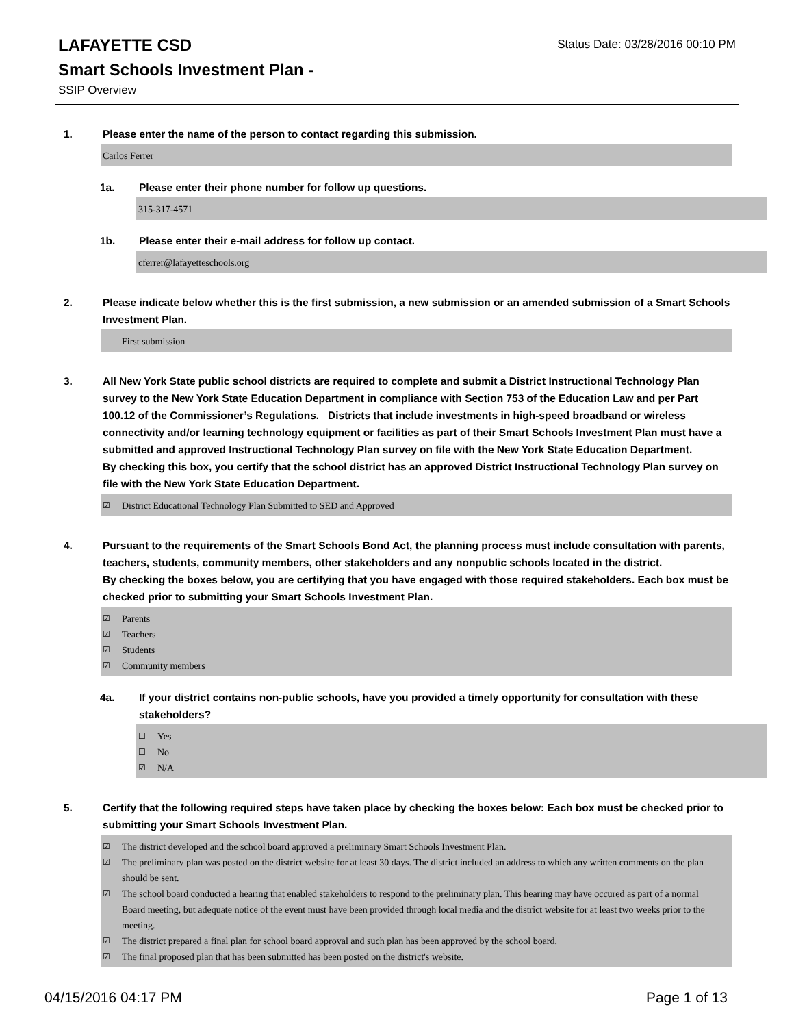Status Date: 03/28/2016 00:10 PM
LAFAYETTE CSD
Smart Schools Investment Plan -
SSIP Overview
1. Please enter the name of the person to contact regarding this submission.
Carlos Ferrer
1a. Please enter their phone number for follow up questions.
315-317-4571
1b. Please enter their e-mail address for follow up contact.
cferrer@lafayetteschools.org
2. Please indicate below whether this is the first submission, a new submission or an amended submission of a Smart Schools Investment Plan.
First submission
3. All New York State public school districts are required to complete and submit a District Instructional Technology Plan survey to the New York State Education Department in compliance with Section 753 of the Education Law and per Part 100.12 of the Commissioner’s Regulations. Districts that include investments in high-speed broadband or wireless connectivity and/or learning technology equipment or facilities as part of their Smart Schools Investment Plan must have a submitted and approved Instructional Technology Plan survey on file with the New York State Education Department.
By checking this box, you certify that the school district has an approved District Instructional Technology Plan survey on file with the New York State Education Department.
☑ District Educational Technology Plan Submitted to SED and Approved
4. Pursuant to the requirements of the Smart Schools Bond Act, the planning process must include consultation with parents, teachers, students, community members, other stakeholders and any nonpublic schools located in the district.
By checking the boxes below, you are certifying that you have engaged with those required stakeholders. Each box must be checked prior to submitting your Smart Schools Investment Plan.
☑ Parents
☑ Teachers
☑ Students
☑ Community members
4a. If your district contains non-public schools, have you provided a timely opportunity for consultation with these stakeholders?
☐ Yes
☐ No
☑ N/A
5. Certify that the following required steps have taken place by checking the boxes below: Each box must be checked prior to submitting your Smart Schools Investment Plan.
☑ The district developed and the school board approved a preliminary Smart Schools Investment Plan.
☑ The preliminary plan was posted on the district website for at least 30 days. The district included an address to which any written comments on the plan should be sent.
☑ The school board conducted a hearing that enabled stakeholders to respond to the preliminary plan. This hearing may have occured as part of a normal Board meeting, but adequate notice of the event must have been provided through local media and the district website for at least two weeks prior to the meeting.
☑ The district prepared a final plan for school board approval and such plan has been approved by the school board.
☑ The final proposed plan that has been submitted has been posted on the district's website.
04/15/2016 04:17 PM Page 1 of 13